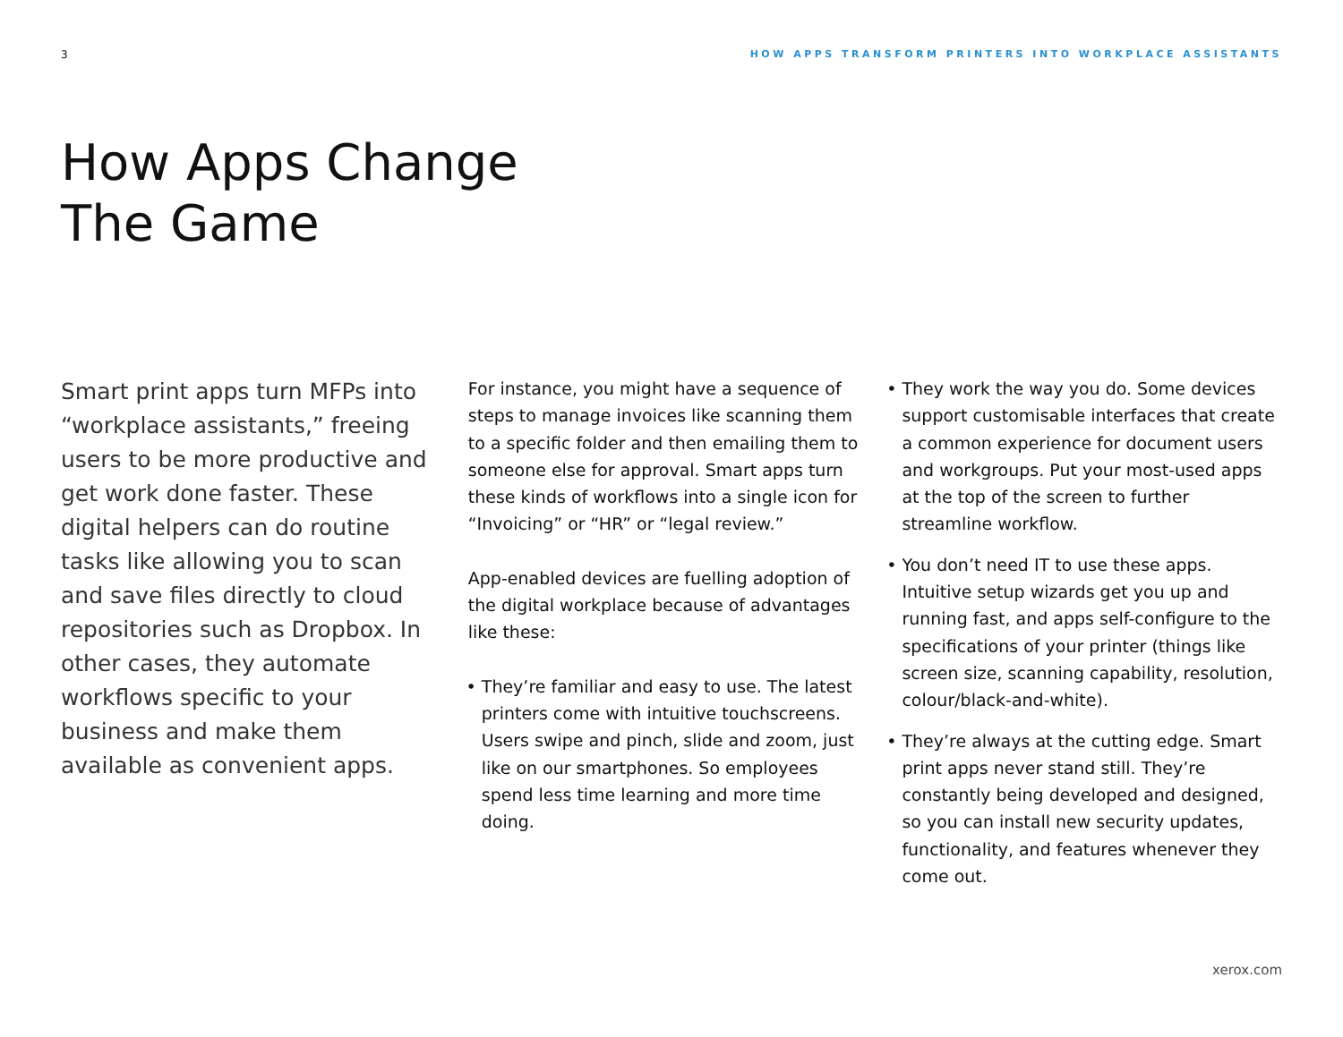3 HOW APPS TRANSFORM PRINTERS INTO WORKPLACE ASSISTANTS
How Apps Change
The Game
Smart print apps turn MFPs into “workplace assistants,” freeing users to be more productive and get work done faster. These digital helpers can do routine tasks like allowing you to scan and save files directly to cloud repositories such as Dropbox. In other cases, they automate workflows specific to your business and make them available as convenient apps.
For instance, you might have a sequence of steps to manage invoices like scanning them to a specific folder and then emailing them to someone else for approval. Smart apps turn these kinds of workflows into a single icon for “Invoicing” or “HR” or “legal review.”
App-enabled devices are fuelling adoption of the digital workplace because of advantages like these:
They’re familiar and easy to use. The latest printers come with intuitive touchscreens. Users swipe and pinch, slide and zoom, just like on our smartphones. So employees spend less time learning and more time doing.
They work the way you do. Some devices support customisable interfaces that create a common experience for document users and workgroups. Put your most-used apps at the top of the screen to further streamline workflow.
You don’t need IT to use these apps. Intuitive setup wizards get you up and running fast, and apps self-configure to the specifications of your printer (things like screen size, scanning capability, resolution, colour/black-and-white).
They’re always at the cutting edge. Smart print apps never stand still. They’re constantly being developed and designed, so you can install new security updates, functionality, and features whenever they come out.
xerox.com